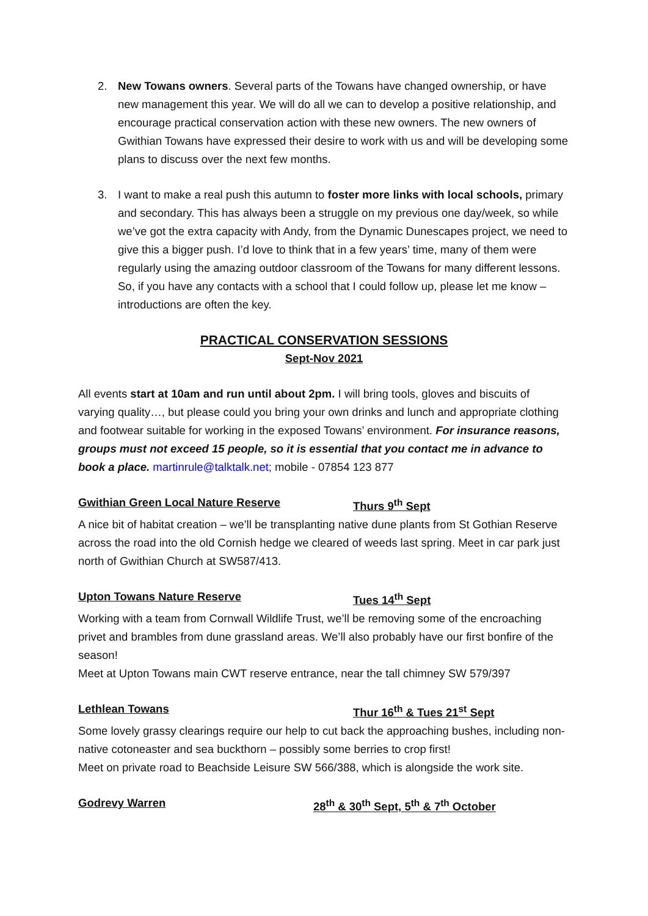2. New Towans owners. Several parts of the Towans have changed ownership, or have new management this year. We will do all we can to develop a positive relationship, and encourage practical conservation action with these new owners. The new owners of Gwithian Towans have expressed their desire to work with us and will be developing some plans to discuss over the next few months.
3. I want to make a real push this autumn to foster more links with local schools, primary and secondary. This has always been a struggle on my previous one day/week, so while we’ve got the extra capacity with Andy, from the Dynamic Dunescapes project, we need to give this a bigger push. I’d love to think that in a few years’ time, many of them were regularly using the amazing outdoor classroom of the Towans for many different lessons. So, if you have any contacts with a school that I could follow up, please let me know – introductions are often the key.
PRACTICAL CONSERVATION SESSIONS
Sept-Nov 2021
All events start at 10am and run until about 2pm. I will bring tools, gloves and biscuits of varying quality…, but please could you bring your own drinks and lunch and appropriate clothing and footwear suitable for working in the exposed Towans’ environment. For insurance reasons, groups must not exceed 15 people, so it is essential that you contact me in advance to book a place. martinrule@talktalk.net; mobile - 07854 123 877
Gwithian Green Local Nature Reserve Thurs 9<sup>th</sup> Sept
A nice bit of habitat creation – we’ll be transplanting native dune plants from St Gothian Reserve across the road into the old Cornish hedge we cleared of weeds last spring. Meet in car park just north of Gwithian Church at SW587/413.
Upton Towans Nature Reserve Tues 14<sup>th</sup> Sept
Working with a team from Cornwall Wildlife Trust, we’ll be removing some of the encroaching privet and brambles from dune grassland areas. We’ll also probably have our first bonfire of the season!
Meet at Upton Towans main CWT reserve entrance, near the tall chimney SW 579/397
Lethlean Towans Thur 16<sup>th</sup> & Tues 21<sup>st</sup> Sept
Some lovely grassy clearings require our help to cut back the approaching bushes, including non-native cotoneaster and sea buckthorn – possibly some berries to crop first!
Meet on private road to Beachside Leisure SW 566/388, which is alongside the work site.
Godrevy Warren 28<sup>th</sup> & 30<sup>th</sup> Sept, 5<sup>th</sup> & 7<sup>th</sup> October